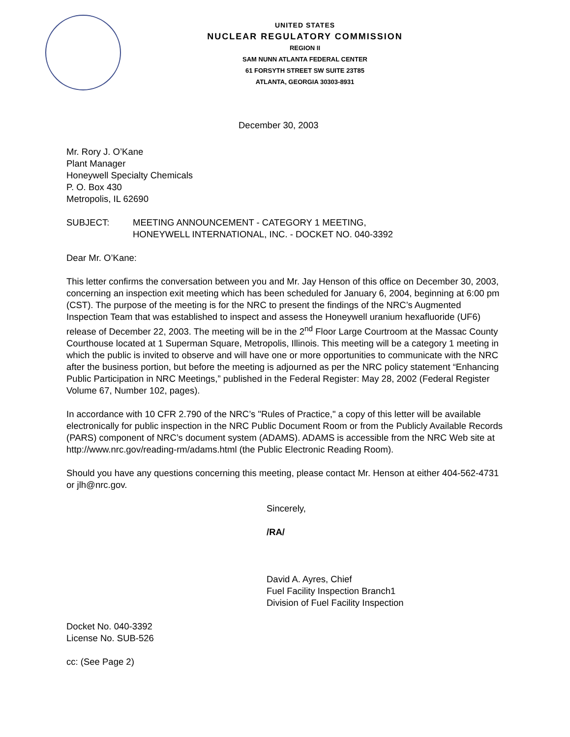UNITED STATES
NUCLEAR REGULATORY COMMISSION
REGION II
SAM NUNN ATLANTA FEDERAL CENTER
61 FORSYTH STREET SW SUITE 23T85
ATLANTA, GEORGIA 30303-8931
December 30, 2003
Mr. Rory J. O’Kane
Plant Manager
Honeywell Specialty Chemicals
P. O. Box 430
Metropolis, IL 62690
SUBJECT: MEETING ANNOUNCEMENT - CATEGORY 1 MEETING,
HONEYWELL INTERNATIONAL, INC. - DOCKET NO. 040-3392
Dear Mr. O’Kane:
This letter confirms the conversation between you and Mr. Jay Henson of this office on December 30, 2003, concerning an inspection exit meeting which has been scheduled for January 6, 2004, beginning at 6:00 pm (CST). The purpose of the meeting is for the NRC to present the findings of the NRC’s Augmented Inspection Team that was established to inspect and assess the Honeywell uranium hexafluoride (UF6) release of December 22, 2003. The meeting will be in the 2<sup>nd</sup> Floor Large Courtroom at the Massac County Courthouse located at 1 Superman Square, Metropolis, Illinois. This meeting will be a category 1 meeting in which the public is invited to observe and will have one or more opportunities to communicate with the NRC after the business portion, but before the meeting is adjourned as per the NRC policy statement “Enhancing Public Participation in NRC Meetings,” published in the Federal Register: May 28, 2002 (Federal Register Volume 67, Number 102, pages).
In accordance with 10 CFR 2.790 of the NRC’s "Rules of Practice," a copy of this letter will be available electronically for public inspection in the NRC Public Document Room or from the Publicly Available Records (PARS) component of NRC’s document system (ADAMS). ADAMS is accessible from the NRC Web site at http://www.nrc.gov/reading-rm/adams.html (the Public Electronic Reading Room).
Should you have any questions concerning this meeting, please contact Mr. Henson at either 404-562-4731 or jlh@nrc.gov.
Sincerely,
/RA/
David A. Ayres, Chief
Fuel Facility Inspection Branch1
Division of Fuel Facility Inspection
Docket No. 040-3392
License No. SUB-526
cc: (See Page 2)